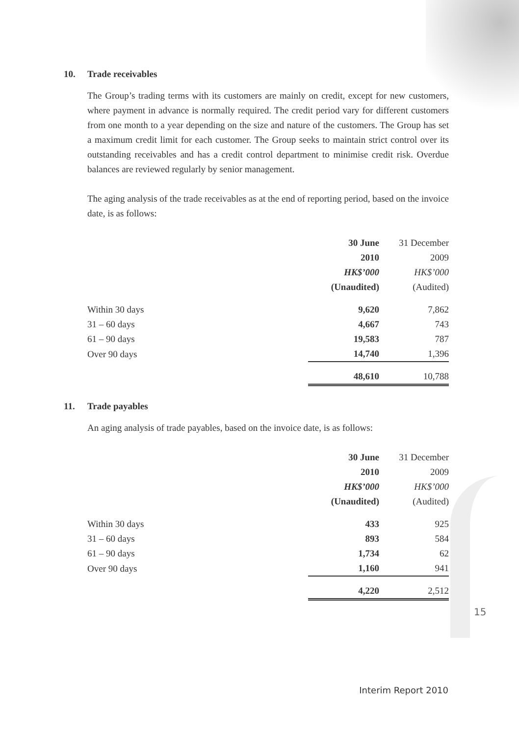10. Trade receivables
The Group’s trading terms with its customers are mainly on credit, except for new customers, where payment in advance is normally required. The credit period vary for different customers from one month to a year depending on the size and nature of the customers. The Group has set a maximum credit limit for each customer. The Group seeks to maintain strict control over its outstanding receivables and has a credit control department to minimise credit risk. Overdue balances are reviewed regularly by senior management.
The aging analysis of the trade receivables as at the end of reporting period, based on the invoice date, is as follows:
| | 30 June | 31 December |
| --- | --- | --- |
| | 2010 | 2009 |
| | HK$’000 | HK$’000 |
| | (Unaudited) | (Audited) |
| Within 30 days | 9,620 | 7,862 |
| 31 – 60 days | 4,667 | 743 |
| 61 – 90 days | 19,583 | 787 |
| Over 90 days | 14,740 | 1,396 |
| | 48,610 | 10,788 |
11. Trade payables
An aging analysis of trade payables, based on the invoice date, is as follows:
| | 30 June | 31 December |
| --- | --- | --- |
| | 2010 | 2009 |
| | HK$’000 | HK$’000 |
| | (Unaudited) | (Audited) |
| Within 30 days | 433 | 925 |
| 31 – 60 days | 893 | 584 |
| 61 – 90 days | 1,734 | 62 |
| Over 90 days | 1,160 | 941 |
| | 4,220 | 2,512 |
15
Interim Report 2010